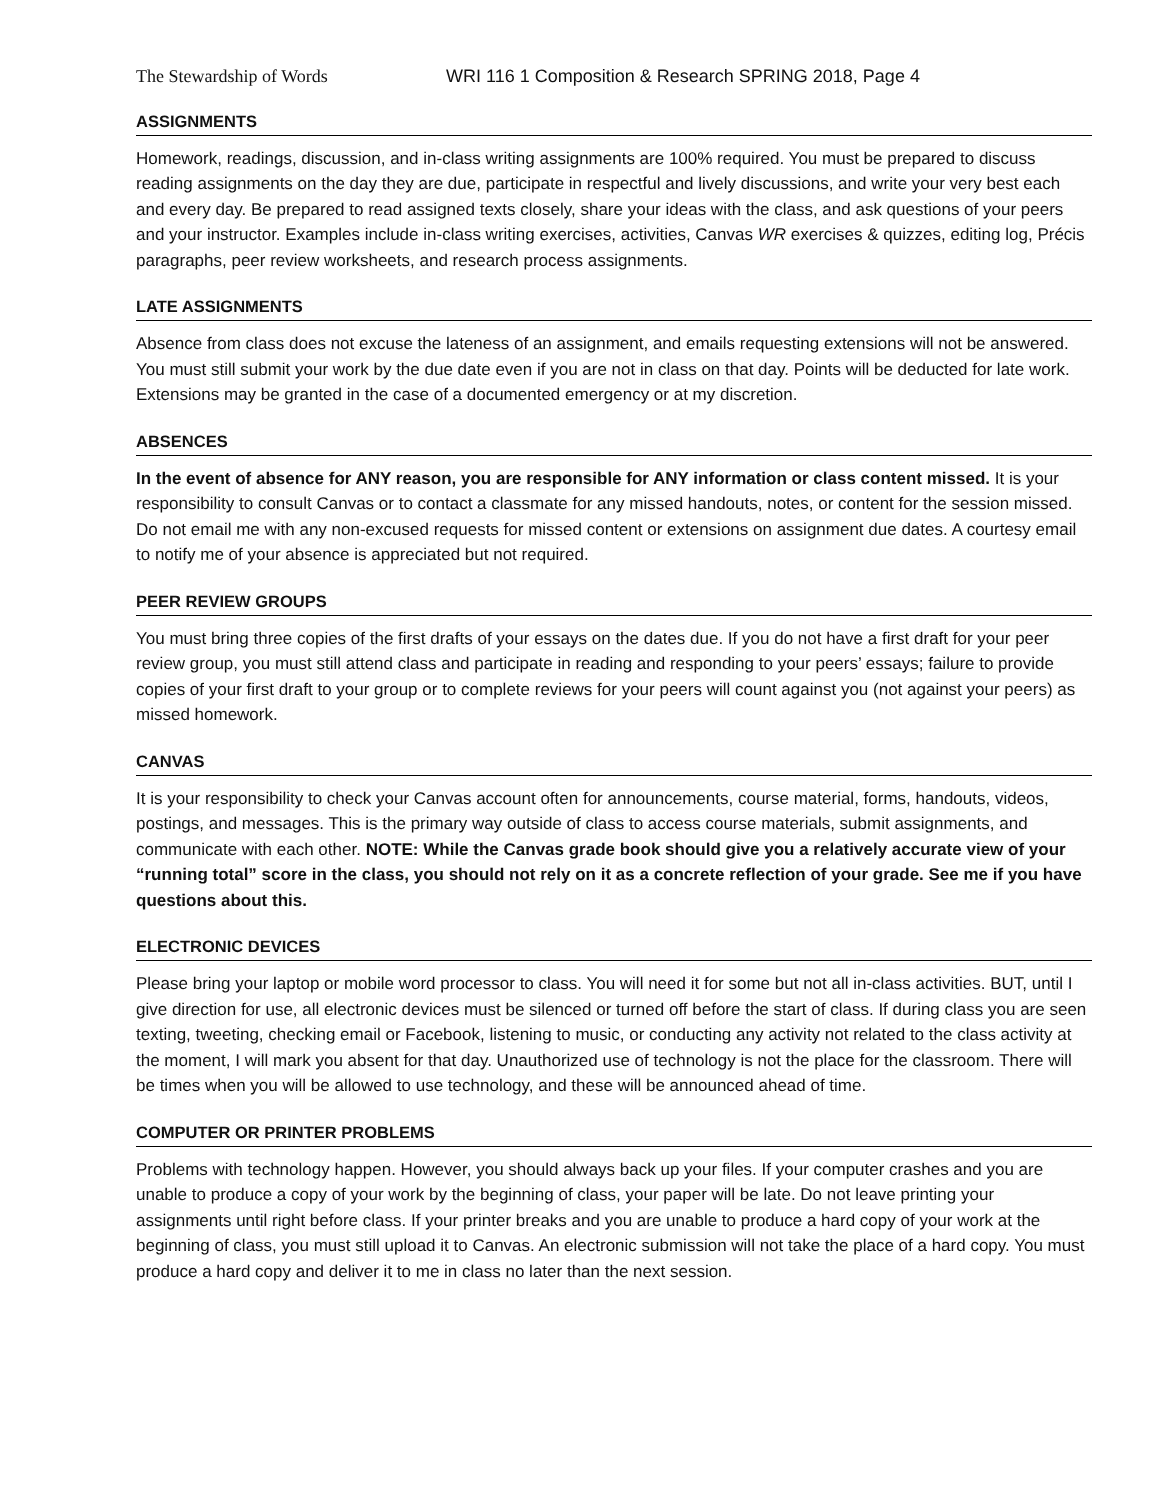The Stewardship of Words WRI 116 1 Composition & Research SPRING 2018, Page 4
ASSIGNMENTS
Homework, readings, discussion, and in-class writing assignments are 100% required. You must be prepared to discuss reading assignments on the day they are due, participate in respectful and lively discussions, and write your very best each and every day. Be prepared to read assigned texts closely, share your ideas with the class, and ask questions of your peers and your instructor. Examples include in-class writing exercises, activities, Canvas WR exercises & quizzes, editing log, Précis paragraphs, peer review worksheets, and research process assignments.
LATE ASSIGNMENTS
Absence from class does not excuse the lateness of an assignment, and emails requesting extensions will not be answered. You must still submit your work by the due date even if you are not in class on that day. Points will be deducted for late work. Extensions may be granted in the case of a documented emergency or at my discretion.
ABSENCES
In the event of absence for ANY reason, you are responsible for ANY information or class content missed. It is your responsibility to consult Canvas or to contact a classmate for any missed handouts, notes, or content for the session missed. Do not email me with any non-excused requests for missed content or extensions on assignment due dates. A courtesy email to notify me of your absence is appreciated but not required.
PEER REVIEW GROUPS
You must bring three copies of the first drafts of your essays on the dates due. If you do not have a first draft for your peer review group, you must still attend class and participate in reading and responding to your peers’ essays; failure to provide copies of your first draft to your group or to complete reviews for your peers will count against you (not against your peers) as missed homework.
CANVAS
It is your responsibility to check your Canvas account often for announcements, course material, forms, handouts, videos, postings, and messages. This is the primary way outside of class to access course materials, submit assignments, and communicate with each other. NOTE: While the Canvas grade book should give you a relatively accurate view of your “running total” score in the class, you should not rely on it as a concrete reflection of your grade. See me if you have questions about this.
ELECTRONIC DEVICES
Please bring your laptop or mobile word processor to class. You will need it for some but not all in-class activities. BUT, until I give direction for use, all electronic devices must be silenced or turned off before the start of class. If during class you are seen texting, tweeting, checking email or Facebook, listening to music, or conducting any activity not related to the class activity at the moment, I will mark you absent for that day. Unauthorized use of technology is not the place for the classroom. There will be times when you will be allowed to use technology, and these will be announced ahead of time.
COMPUTER OR PRINTER PROBLEMS
Problems with technology happen. However, you should always back up your files. If your computer crashes and you are unable to produce a copy of your work by the beginning of class, your paper will be late. Do not leave printing your assignments until right before class. If your printer breaks and you are unable to produce a hard copy of your work at the beginning of class, you must still upload it to Canvas. An electronic submission will not take the place of a hard copy. You must produce a hard copy and deliver it to me in class no later than the next session.